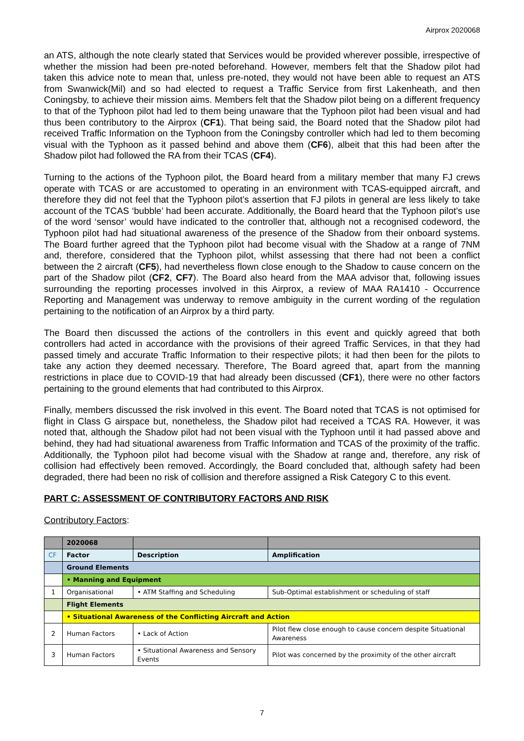Airprox 2020068
an ATS, although the note clearly stated that Services would be provided wherever possible, irrespective of whether the mission had been pre-noted beforehand. However, members felt that the Shadow pilot had taken this advice note to mean that, unless pre-noted, they would not have been able to request an ATS from Swanwick(Mil) and so had elected to request a Traffic Service from first Lakenheath, and then Coningsby, to achieve their mission aims. Members felt that the Shadow pilot being on a different frequency to that of the Typhoon pilot had led to them being unaware that the Typhoon pilot had been visual and had thus been contributory to the Airprox (CF1). That being said, the Board noted that the Shadow pilot had received Traffic Information on the Typhoon from the Coningsby controller which had led to them becoming visual with the Typhoon as it passed behind and above them (CF6), albeit that this had been after the Shadow pilot had followed the RA from their TCAS (CF4).
Turning to the actions of the Typhoon pilot, the Board heard from a military member that many FJ crews operate with TCAS or are accustomed to operating in an environment with TCAS-equipped aircraft, and therefore they did not feel that the Typhoon pilot’s assertion that FJ pilots in general are less likely to take account of the TCAS ‘bubble’ had been accurate. Additionally, the Board heard that the Typhoon pilot’s use of the word ‘sensor’ would have indicated to the controller that, although not a recognised codeword, the Typhoon pilot had had situational awareness of the presence of the Shadow from their onboard systems. The Board further agreed that the Typhoon pilot had become visual with the Shadow at a range of 7NM and, therefore, considered that the Typhoon pilot, whilst assessing that there had not been a conflict between the 2 aircraft (CF5), had nevertheless flown close enough to the Shadow to cause concern on the part of the Shadow pilot (CF2, CF7). The Board also heard from the MAA advisor that, following issues surrounding the reporting processes involved in this Airprox, a review of MAA RA1410 - Occurrence Reporting and Management was underway to remove ambiguity in the current wording of the regulation pertaining to the notification of an Airprox by a third party.
The Board then discussed the actions of the controllers in this event and quickly agreed that both controllers had acted in accordance with the provisions of their agreed Traffic Services, in that they had passed timely and accurate Traffic Information to their respective pilots; it had then been for the pilots to take any action they deemed necessary. Therefore, The Board agreed that, apart from the manning restrictions in place due to COVID-19 that had already been discussed (CF1), there were no other factors pertaining to the ground elements that had contributed to this Airprox.
Finally, members discussed the risk involved in this event. The Board noted that TCAS is not optimised for flight in Class G airspace but, nonetheless, the Shadow pilot had received a TCAS RA. However, it was noted that, although the Shadow pilot had not been visual with the Typhoon until it had passed above and behind, they had had situational awareness from Traffic Information and TCAS of the proximity of the traffic. Additionally, the Typhoon pilot had become visual with the Shadow at range and, therefore, any risk of collision had effectively been removed. Accordingly, the Board concluded that, although safety had been degraded, there had been no risk of collision and therefore assigned a Risk Category C to this event.
PART C: ASSESSMENT OF CONTRIBUTORY FACTORS AND RISK
Contributory Factors:
| | 2020068 | | |
| CF | Factor | Description | Amplification |
| | Ground Elements | | |
| | • Manning and Equipment | | |
| 1 | Organisational | • ATM Staffing and Scheduling | Sub-Optimal establishment or scheduling of staff |
| | Flight Elements | | |
| | • Situational Awareness of the Conflicting Aircraft and Action | | |
| 2 | Human Factors | • Lack of Action | Pilot flew close enough to cause concern despite Situational Awareness |
| 3 | Human Factors | • Situational Awareness and Sensory Events | Pilot was concerned by the proximity of the other aircraft |
7